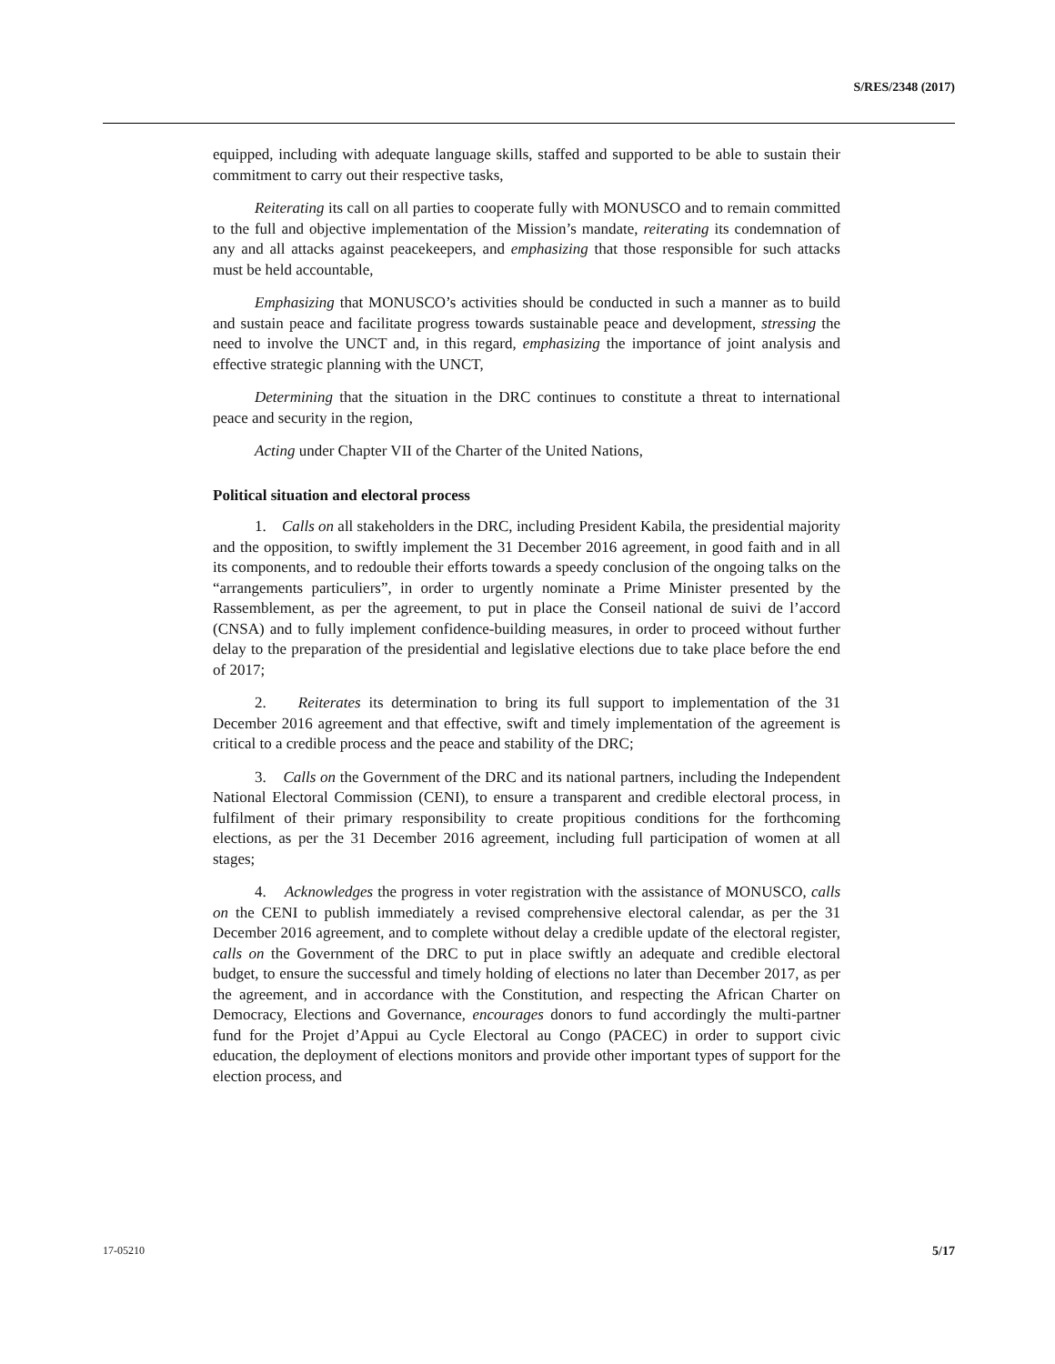S/RES/2348 (2017)
equipped, including with adequate language skills, staffed and supported to be able to sustain their commitment to carry out their respective tasks,
Reiterating its call on all parties to cooperate fully with MONUSCO and to remain committed to the full and objective implementation of the Mission’s mandate, reiterating its condemnation of any and all attacks against peacekeepers, and emphasizing that those responsible for such attacks must be held accountable,
Emphasizing that MONUSCO’s activities should be conducted in such a manner as to build and sustain peace and facilitate progress towards sustainable peace and development, stressing the need to involve the UNCT and, in this regard, emphasizing the importance of joint analysis and effective strategic planning with the UNCT,
Determining that the situation in the DRC continues to constitute a threat to international peace and security in the region,
Acting under Chapter VII of the Charter of the United Nations,
Political situation and electoral process
1. Calls on all stakeholders in the DRC, including President Kabila, the presidential majority and the opposition, to swiftly implement the 31 December 2016 agreement, in good faith and in all its components, and to redouble their efforts towards a speedy conclusion of the ongoing talks on the “arrangements particuliers”, in order to urgently nominate a Prime Minister presented by the Rassemblement, as per the agreement, to put in place the Conseil national de suivi de l’accord (CNSA) and to fully implement confidence-building measures, in order to proceed without further delay to the preparation of the presidential and legislative elections due to take place before the end of 2017;
2. Reiterates its determination to bring its full support to implementation of the 31 December 2016 agreement and that effective, swift and timely implementation of the agreement is critical to a credible process and the peace and stability of the DRC;
3. Calls on the Government of the DRC and its national partners, including the Independent National Electoral Commission (CENI), to ensure a transparent and credible electoral process, in fulfilment of their primary responsibility to create propitious conditions for the forthcoming elections, as per the 31 December 2016 agreement, including full participation of women at all stages;
4. Acknowledges the progress in voter registration with the assistance of MONUSCO, calls on the CENI to publish immediately a revised comprehensive electoral calendar, as per the 31 December 2016 agreement, and to complete without delay a credible update of the electoral register, calls on the Government of the DRC to put in place swiftly an adequate and credible electoral budget, to ensure the successful and timely holding of elections no later than December 2017, as per the agreement, and in accordance with the Constitution, and respecting the African Charter on Democracy, Elections and Governance, encourages donors to fund accordingly the multi-partner fund for the Projet d’Appui au Cycle Electoral au Congo (PACEC) in order to support civic education, the deployment of elections monitors and provide other important types of support for the election process, and
17-05210 5/17